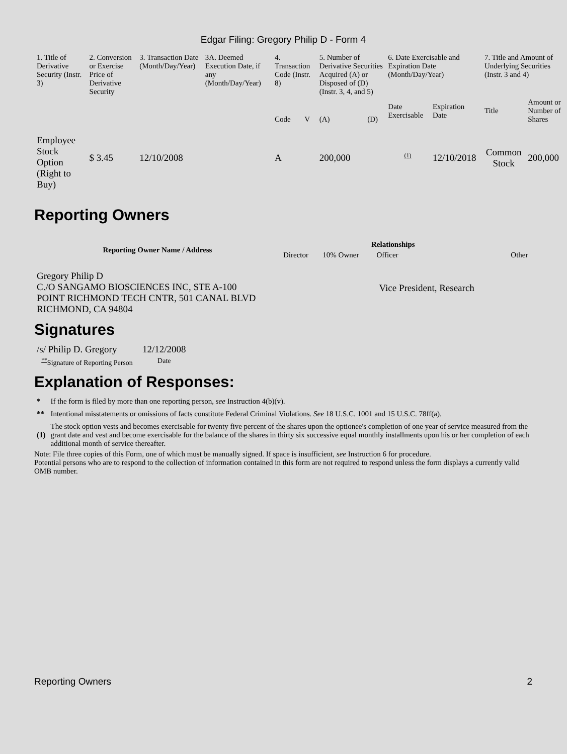Edgar Filing: Gregory Philip D - Form 4
| 1. Title of Derivative Security (Instr. 3) | 2. Conversion or Exercise Price of Derivative Security | 3. Transaction Date (Month/Day/Year) | 3A. Deemed Execution Date, if any (Month/Day/Year) | 4. Transaction Code (Instr. 8) | | 5. Number of Derivative Securities Acquired (A) or Disposed of (D) (Instr. 3, 4, and 5) | | 6. Date Exercisable and Expiration Date (Month/Day/Year) | | 7. Title and Amount of Underlying Securities (Instr. 3 and 4) | |
| | | | | Code | V | (A) | (D) | Date Exercisable | Expiration Date | Title | Amount or Number of Shares |
| Employee Stock Option (Right to Buy) | $ 3.45 | 12/10/2008 | | A | | 200,000 | | <sup>(1)</sup> | 12/10/2018 | Common Stock | 200,000 |
Reporting Owners
| Reporting Owner Name / Address | Relationships | | | |
| --- | --- | --- | --- | --- |
| | Director | 10% Owner | Officer | Other |
| Gregory Philip D C./O SANGAMO BIOSCIENCES INC, STE A-100 POINT RICHMOND TECH CNTR, 501 CANAL BLVD RICHMOND, CA 94804 | | | Vice President, Research | |
Signatures
| /s/ Philip D. Gregory | 12/12/2008 |
| <sup>**</sup> Signature of Reporting Person | Date |
Explanation of Responses:
| * | If the form is filed by more than one reporting person, see Instruction 4(b)(v). |
| ** | Intentional misstatements or omissions of facts constitute Federal Criminal Violations. See 18 U.S.C. 1001 and 15 U.S.C. 78ff(a). |
| (1) | The stock option vests and becomes exercisable for twenty five percent of the shares upon the optionee's completion of one year of service measured from the grant date and vest and become exercisable for the balance of the shares in thirty six successive equal monthly installments upon his or her completion of each additional month of service thereafter. |
Note: File three copies of this Form, one of which must be manually signed. If space is insufficient, see Instruction 6 for procedure.
Potential persons who are to respond to the collection of information contained in this form are not required to respond unless the form displays a currently valid OMB number.
Reporting Owners 2